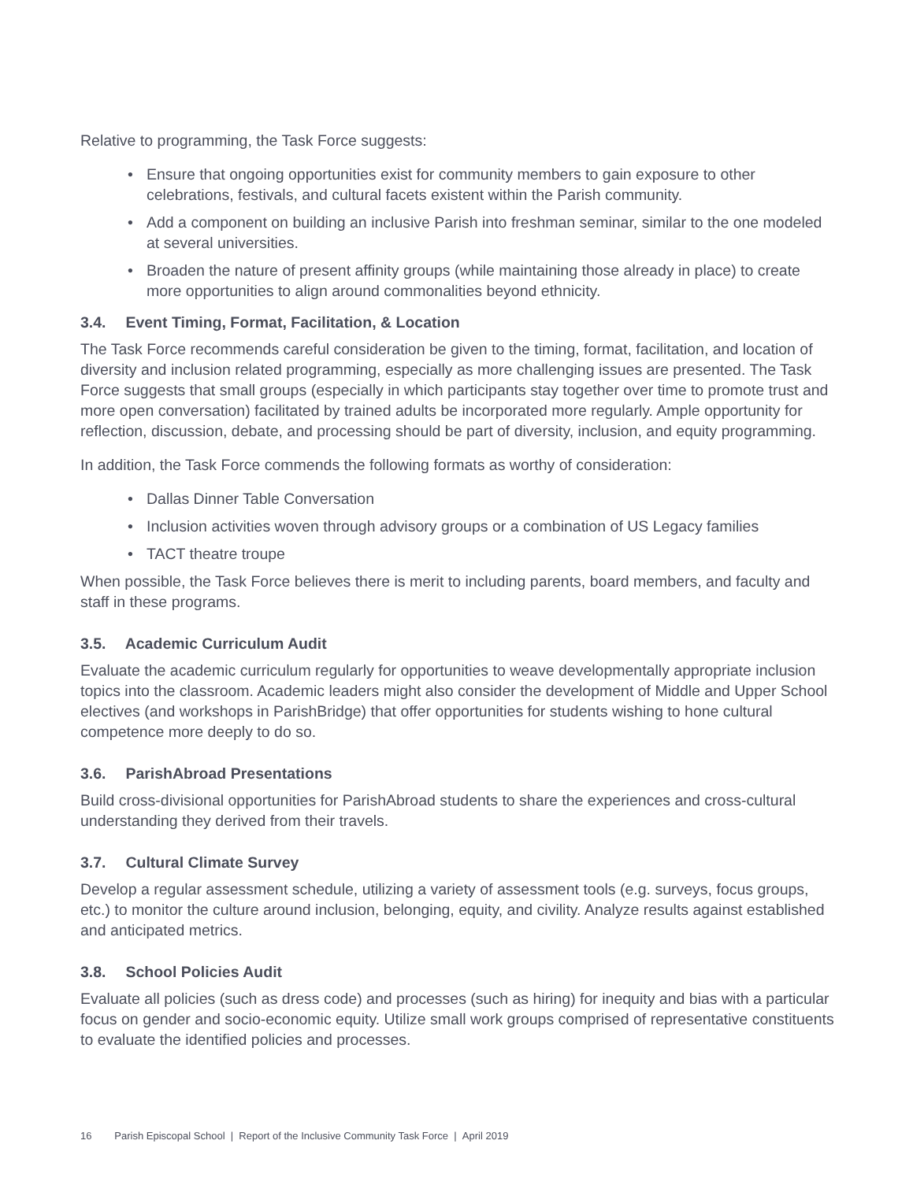Relative to programming, the Task Force suggests:
• Ensure that ongoing opportunities exist for community members to gain exposure to other celebrations, festivals, and cultural facets existent within the Parish community.
• Add a component on building an inclusive Parish into freshman seminar, similar to the one modeled at several universities.
• Broaden the nature of present affinity groups (while maintaining those already in place) to create more opportunities to align around commonalities beyond ethnicity.
3.4. Event Timing, Format, Facilitation, & Location
The Task Force recommends careful consideration be given to the timing, format, facilitation, and location of diversity and inclusion related programming, especially as more challenging issues are presented. The Task Force suggests that small groups (especially in which participants stay together over time to promote trust and more open conversation) facilitated by trained adults be incorporated more regularly. Ample opportunity for reflection, discussion, debate, and processing should be part of diversity, inclusion, and equity programming.
In addition, the Task Force commends the following formats as worthy of consideration:
• Dallas Dinner Table Conversation
• Inclusion activities woven through advisory groups or a combination of US Legacy families
• TACT theatre troupe
When possible, the Task Force believes there is merit to including parents, board members, and faculty and staff in these programs.
3.5. Academic Curriculum Audit
Evaluate the academic curriculum regularly for opportunities to weave developmentally appropriate inclusion topics into the classroom. Academic leaders might also consider the development of Middle and Upper School electives (and workshops in ParishBridge) that offer opportunities for students wishing to hone cultural competence more deeply to do so.
3.6. ParishAbroad Presentations
Build cross-divisional opportunities for ParishAbroad students to share the experiences and cross-cultural understanding they derived from their travels.
3.7. Cultural Climate Survey
Develop a regular assessment schedule, utilizing a variety of assessment tools (e.g. surveys, focus groups, etc.) to monitor the culture around inclusion, belonging, equity, and civility. Analyze results against established and anticipated metrics.
3.8. School Policies Audit
Evaluate all policies (such as dress code) and processes (such as hiring) for inequity and bias with a particular focus on gender and socio-economic equity. Utilize small work groups comprised of representative constituents to evaluate the identified policies and processes.
16 Parish Episcopal School | Report of the Inclusive Community Task Force | April 2019